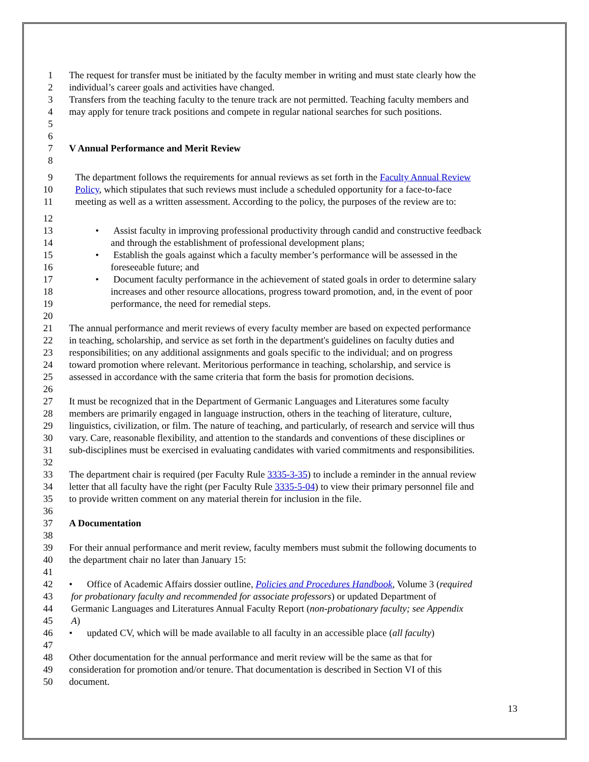1 The request for transfer must be initiated by the faculty member in writing and must state clearly how the
2 individual’s career goals and activities have changed.
3 Transfers from the teaching faculty to the tenure track are not permitted. Teaching faculty members and
4 may apply for tenure track positions and compete in regular national searches for such positions.
5
6
7 V Annual Performance and Merit Review
8
9 The department follows the requirements for annual reviews as set forth in the Faculty Annual Review
10 Policy, which stipulates that such reviews must include a scheduled opportunity for a face-to-face
11 meeting as well as a written assessment. According to the policy, the purposes of the review are to:
12
13 • Assist faculty in improving professional productivity through candid and constructive feedback
14 and through the establishment of professional development plans;
15 • Establish the goals against which a faculty member’s performance will be assessed in the
16 foreseeable future; and
17 • Document faculty performance in the achievement of stated goals in order to determine salary
18 increases and other resource allocations, progress toward promotion, and, in the event of poor
19 performance, the need for remedial steps.
20
21 The annual performance and merit reviews of every faculty member are based on expected performance
22 in teaching, scholarship, and service as set forth in the department's guidelines on faculty duties and
23 responsibilities; on any additional assignments and goals specific to the individual; and on progress
24 toward promotion where relevant. Meritorious performance in teaching, scholarship, and service is
25 assessed in accordance with the same criteria that form the basis for promotion decisions.
26
27 It must be recognized that in the Department of Germanic Languages and Literatures some faculty
28 members are primarily engaged in language instruction, others in the teaching of literature, culture,
29 linguistics, civilization, or film. The nature of teaching, and particularly, of research and service will thus
30 vary. Care, reasonable flexibility, and attention to the standards and conventions of these disciplines or
31 sub-disciplines must be exercised in evaluating candidates with varied commitments and responsibilities.
32
33 The department chair is required (per Faculty Rule 3335-3-35) to include a reminder in the annual review
34 letter that all faculty have the right (per Faculty Rule 3335-5-04) to view their primary personnel file and
35 to provide written comment on any material therein for inclusion in the file.
36
37 A Documentation
38
39 For their annual performance and merit review, faculty members must submit the following documents to
40 the department chair no later than January 15:
41
42 • Office of Academic Affairs dossier outline, Policies and Procedures Handbook, Volume 3 (required
43 for probationary faculty and recommended for associate professors) or updated Department of
44 Germanic Languages and Literatures Annual Faculty Report (non-probationary faculty; see Appendix
45 A)
46 • updated CV, which will be made available to all faculty in an accessible place (all faculty)
47
48 Other documentation for the annual performance and merit review will be the same as that for
49 consideration for promotion and/or tenure. That documentation is described in Section VI of this
50 document.
13